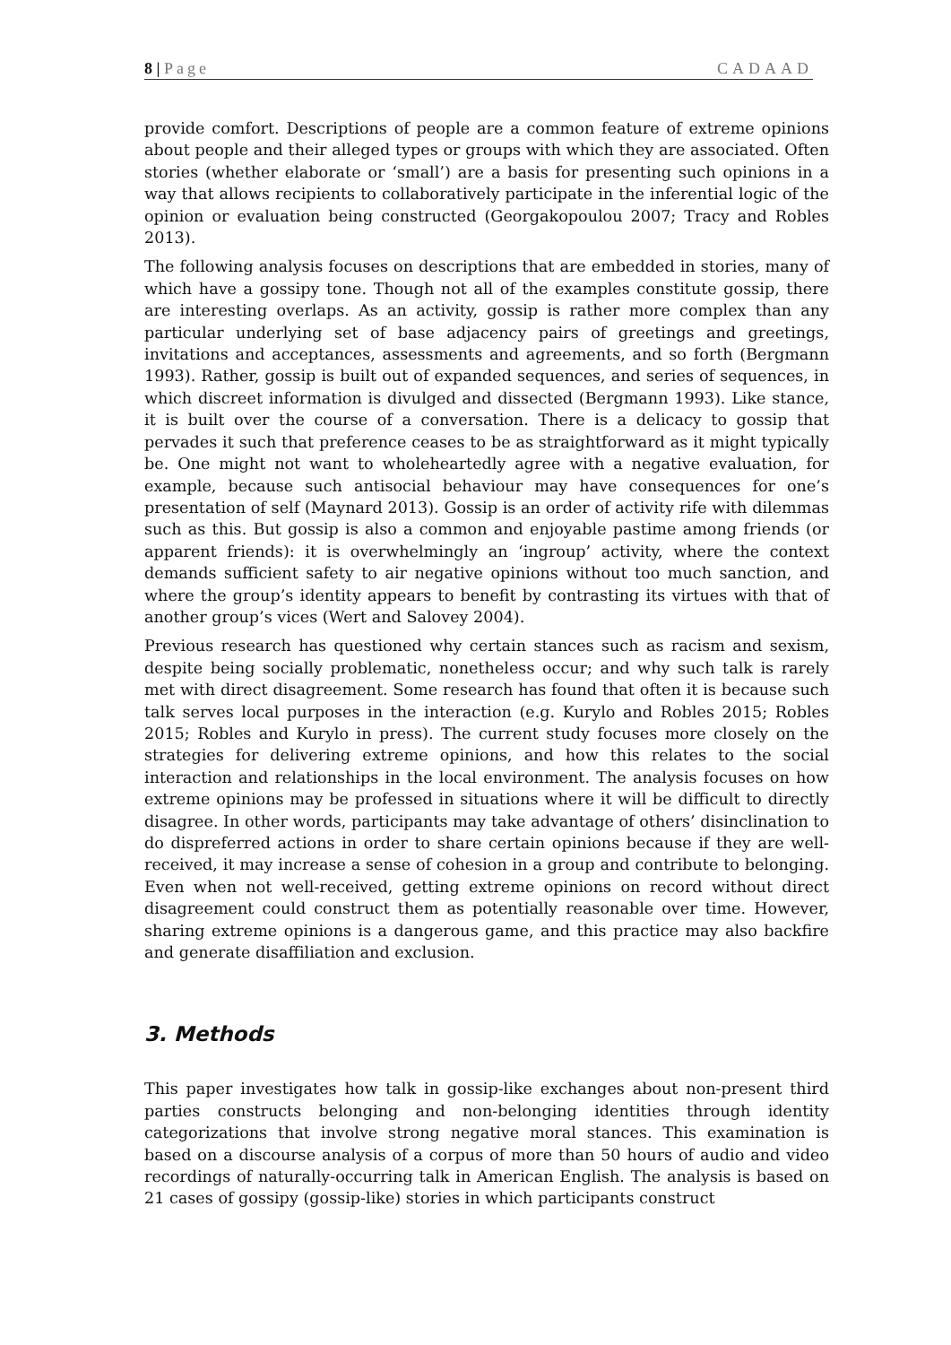8 | Page CADAAD
provide comfort. Descriptions of people are a common feature of extreme opinions about people and their alleged types or groups with which they are associated. Often stories (whether elaborate or ‘small’) are a basis for presenting such opinions in a way that allows recipients to collaboratively participate in the inferential logic of the opinion or evaluation being constructed (Georgakopoulou 2007; Tracy and Robles 2013).
The following analysis focuses on descriptions that are embedded in stories, many of which have a gossipy tone. Though not all of the examples constitute gossip, there are interesting overlaps. As an activity, gossip is rather more complex than any particular underlying set of base adjacency pairs of greetings and greetings, invitations and acceptances, assessments and agreements, and so forth (Bergmann 1993). Rather, gossip is built out of expanded sequences, and series of sequences, in which discreet information is divulged and dissected (Bergmann 1993). Like stance, it is built over the course of a conversation. There is a delicacy to gossip that pervades it such that preference ceases to be as straightforward as it might typically be. One might not want to wholeheartedly agree with a negative evaluation, for example, because such antisocial behaviour may have consequences for one’s presentation of self (Maynard 2013). Gossip is an order of activity rife with dilemmas such as this. But gossip is also a common and enjoyable pastime among friends (or apparent friends): it is overwhelmingly an ‘ingroup’ activity, where the context demands sufficient safety to air negative opinions without too much sanction, and where the group’s identity appears to benefit by contrasting its virtues with that of another group’s vices (Wert and Salovey 2004).
Previous research has questioned why certain stances such as racism and sexism, despite being socially problematic, nonetheless occur; and why such talk is rarely met with direct disagreement. Some research has found that often it is because such talk serves local purposes in the interaction (e.g. Kurylo and Robles 2015; Robles 2015; Robles and Kurylo in press). The current study focuses more closely on the strategies for delivering extreme opinions, and how this relates to the social interaction and relationships in the local environment. The analysis focuses on how extreme opinions may be professed in situations where it will be difficult to directly disagree. In other words, participants may take advantage of others’ disinclination to do dispreferred actions in order to share certain opinions because if they are well-received, it may increase a sense of cohesion in a group and contribute to belonging. Even when not well-received, getting extreme opinions on record without direct disagreement could construct them as potentially reasonable over time. However, sharing extreme opinions is a dangerous game, and this practice may also backfire and generate disaffiliation and exclusion.
3. Methods
This paper investigates how talk in gossip-like exchanges about non-present third parties constructs belonging and non-belonging identities through identity categorizations that involve strong negative moral stances. This examination is based on a discourse analysis of a corpus of more than 50 hours of audio and video recordings of naturally-occurring talk in American English. The analysis is based on 21 cases of gossipy (gossip-like) stories in which participants construct